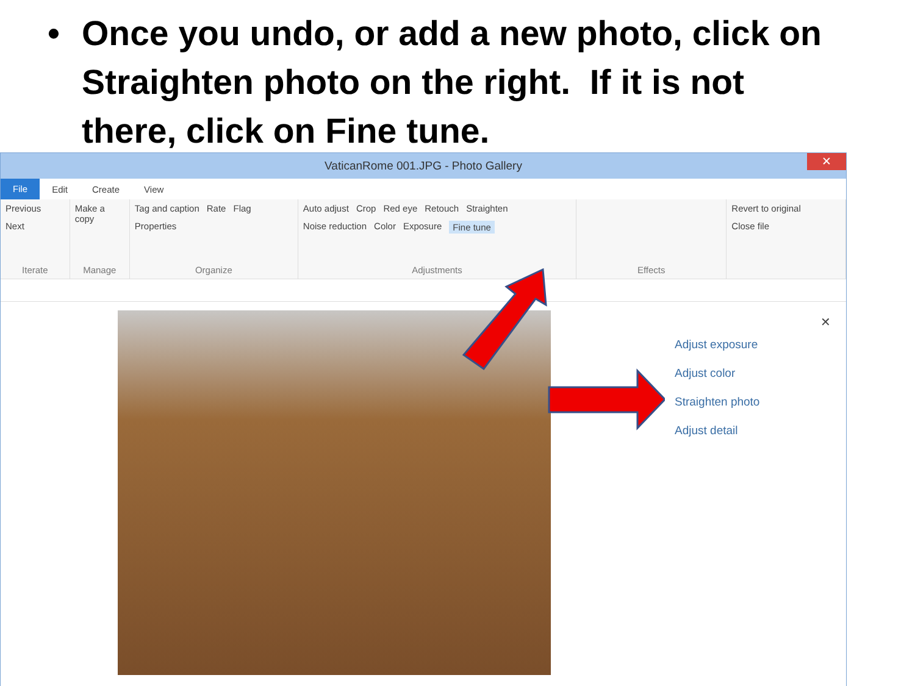• Once you undo, or add a new photo, click on Straighten photo on the right. If it is not there, click on Fine tune.
VaticanRome 001.JPG - Photo Gallery
✕
File
Edit Create View
Previous Next
Iterate
Make a copy
Manage
Tag and caption Rate Flag Properties
Organize
Auto adjust Crop Red eye Retouch Straighten Noise reduction Color Exposure Fine tune
Adjustments
Effects Revert to original Close file
✕
Adjust exposure
Adjust color
Straighten photo
Adjust detail